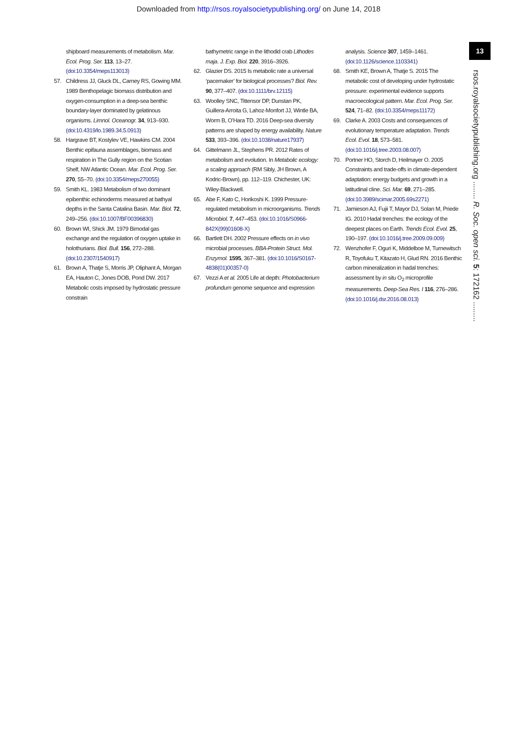Downloaded from http://rsos.royalsocietypublishing.org/ on June 14, 2018
13
rsos.royalsocietypublishing.org ........ R. Soc. open sci. 5: 172162 .........
shipboard measurements of metabolism. Mar. Ecol. Prog. Ser. 113, 13–27. (doi:10.3354/meps113013)
57. Childress JJ, Gluck DL, Carney RS, Gowing MM. 1989 Benthopelagic biomass distribution and oxygen-consumption in a deep-sea benthic boundary-layer dominated by gelatinous organisms. Limnol. Oceanogr. 34, 913–930. (doi:10.4319/lo.1989.34.5.0913)
58. Hargrave BT, Kostylev VE, Hawkins CM. 2004 Benthic epifauna assemblages, biomass and respiration in The Gully region on the Scotian Shelf, NW Atlantic Ocean. Mar. Ecol. Prog. Ser. 270, 55–70. (doi:10.3354/meps270055)
59. Smith KL. 1983 Metabolism of two dominant epibenthic echinoderms measured at bathyal depths in the Santa Catalina Basin. Mar. Biol. 72, 249–256. (doi:10.1007/BF00396830)
60. Brown WI, Shick JM. 1979 Bimodal gas exchange and the regulation of oxygen uptake in holothurians. Biol. Bull. 156, 272–288. (doi:10.2307/1540917)
61. Brown A, Thatje S, Morris JP, Oliphant A, Morgan EA, Hauton C, Jones DOB, Pond DW. 2017 Metabolic costs imposed by hydrostatic pressure constrain
bathymetric range in the lithodid crab Lithodes maja. J. Exp. Biol. 220, 3916–3926.
62. Glazier DS. 2015 Is metabolic rate a universal ‘pacemaker’ for biological processes? Biol. Rev. 90, 377–407. (doi:10.1111/brv.12115)
63. Woolley SNC, Tittensor DP, Dunstan PK, Guillera-Arroita G, Lahoz-Monfort JJ, Wintle BA, Worm B, O’Hara TD. 2016 Deep-sea diversity patterns are shaped by energy availability. Nature 533, 393–396. (doi:10.1038/nature17937)
64. Gittelmann JL, Stephens PR. 2012 Rates of metabolism and evolution. In Metabolic ecology: a scaling approach (RM Sibly, JH Brown, A Kodric-Brown), pp. 112–119. Chichester, UK: Wiley-Blackwell.
65. Abe F, Kato C, Horikoshi K. 1999 Pressure-regulated metabolism in microorganisms. Trends Microbiol. 7, 447–453. (doi:10.1016/S0966-842X(99)01608-X)
66. Bartlett DH. 2002 Pressure effects on in vivo microbial processes. BBA-Protein Struct. Mol. Enzymol. 1595, 367–381. (doi:10.1016/S0167-4838(01)00357-0)
67. Vezzi A et al. 2005 Life at depth: Photobacterium profundum genome sequence and expression
analysis. Science 307, 1459–1461. (doi:10.1126/science.1103341)
68. Smith KE, Brown A, Thatje S. 2015 The metabolic cost of developing under hydrostatic pressure: experimental evidence supports macroecological pattern. Mar. Ecol. Prog. Ser. 524, 71–82. (doi:10.3354/meps11172)
69. Clarke A. 2003 Costs and consequences of evolutionary temperature adaptation. Trends Ecol. Evol. 18, 573–581. (doi:10.1016/j.tree.2003.08.007)
70. Portner HO, Storch D, Heilmayer O. 2005 Constraints and trade-offs in climate-dependent adaptation: energy budgets and growth in a latitudinal cline. Sci. Mar. 69, 271–285. (doi:10.3989/scimar.2005.69s2271)
71. Jamieson AJ, Fujii T, Mayor DJ, Solan M, Priede IG. 2010 Hadal trenches: the ecology of the deepest places on Earth. Trends Ecol. Evol. 25, 190–197. (doi:10.1016/j.tree.2009.09.009)
72. Wenzhofer F, Oguri K, Middelboe M, Turnewitsch R, Toyofuku T, Kitazato H, Glud RN. 2016 Benthic carbon mineralization in hadal trenches: assessment by in situ O<sub>2</sub> microprofile measurements. Deep-Sea Res. I 116, 276–286. (doi:10.1016/j.dsr.2016.08.013)